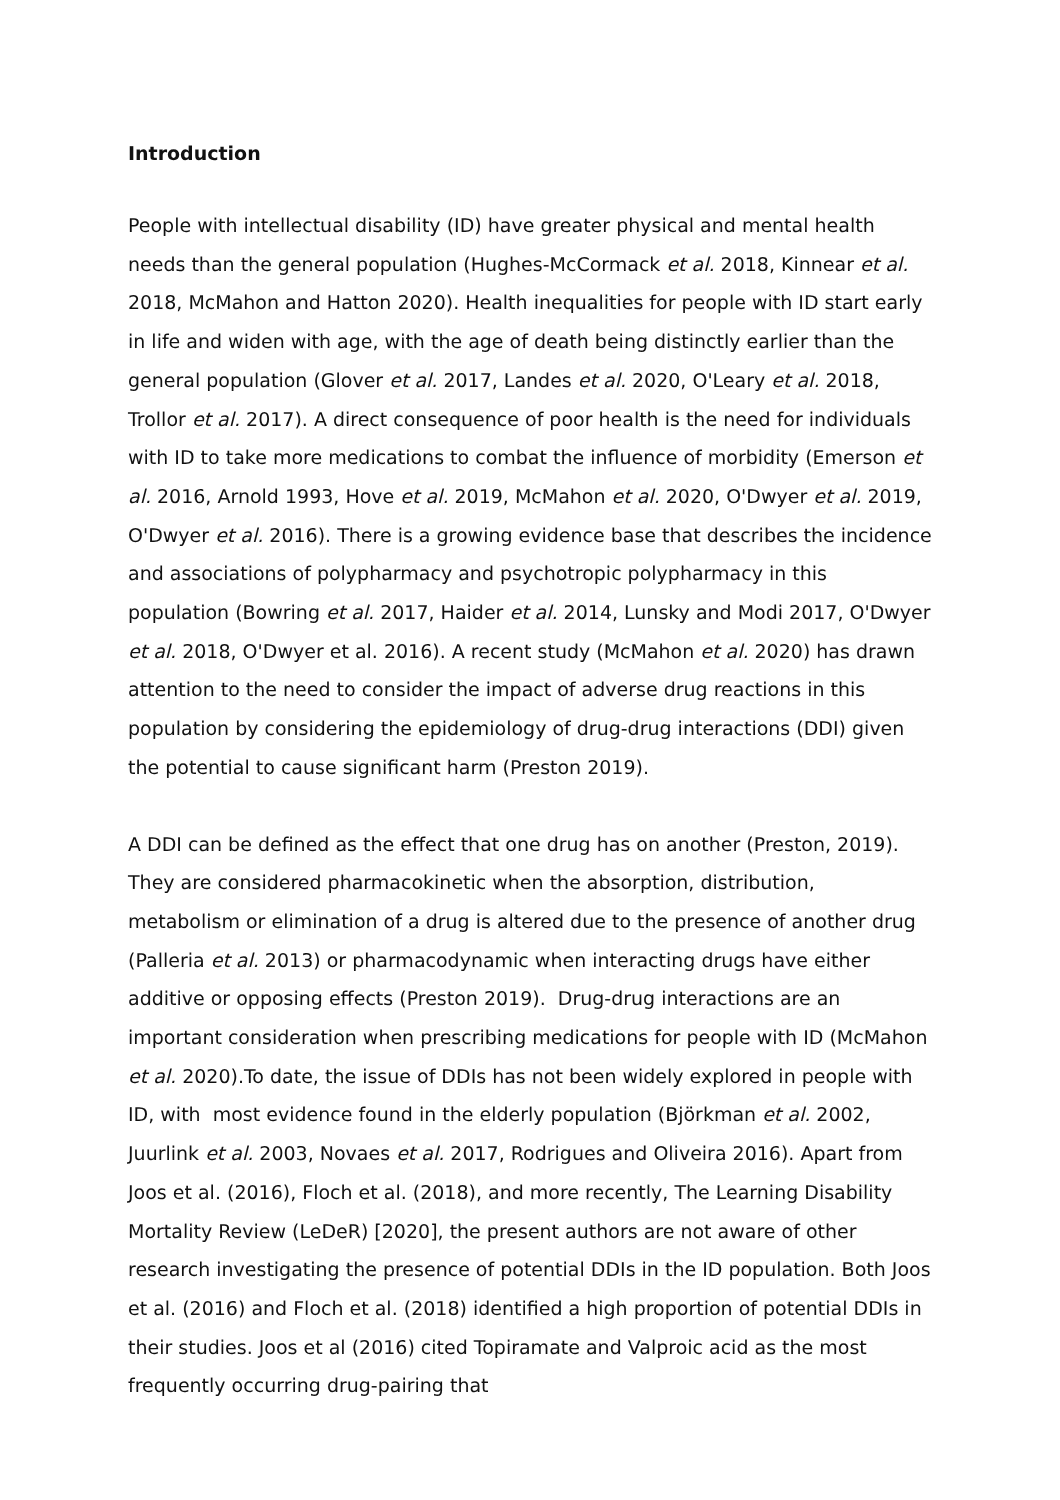Introduction
People with intellectual disability (ID) have greater physical and mental health needs than the general population (Hughes-McCormack et al. 2018, Kinnear et al. 2018, McMahon and Hatton 2020). Health inequalities for people with ID start early in life and widen with age, with the age of death being distinctly earlier than the general population (Glover et al. 2017, Landes et al. 2020, O'Leary et al. 2018, Trollor et al. 2017). A direct consequence of poor health is the need for individuals with ID to take more medications to combat the influence of morbidity (Emerson et al. 2016, Arnold 1993, Hove et al. 2019, McMahon et al. 2020, O'Dwyer et al. 2019, O'Dwyer et al. 2016). There is a growing evidence base that describes the incidence and associations of polypharmacy and psychotropic polypharmacy in this population (Bowring et al. 2017, Haider et al. 2014, Lunsky and Modi 2017, O'Dwyer et al. 2018, O'Dwyer et al. 2016). A recent study (McMahon et al. 2020) has drawn attention to the need to consider the impact of adverse drug reactions in this population by considering the epidemiology of drug-drug interactions (DDI) given the potential to cause significant harm (Preston 2019).
A DDI can be defined as the effect that one drug has on another (Preston, 2019). They are considered pharmacokinetic when the absorption, distribution, metabolism or elimination of a drug is altered due to the presence of another drug (Palleria et al. 2013) or pharmacodynamic when interacting drugs have either additive or opposing effects (Preston 2019). Drug-drug interactions are an important consideration when prescribing medications for people with ID (McMahon et al. 2020).To date, the issue of DDIs has not been widely explored in people with ID, with most evidence found in the elderly population (Björkman et al. 2002, Juurlink et al. 2003, Novaes et al. 2017, Rodrigues and Oliveira 2016). Apart from Joos et al. (2016), Floch et al. (2018), and more recently, The Learning Disability Mortality Review (LeDeR) [2020], the present authors are not aware of other research investigating the presence of potential DDIs in the ID population. Both Joos et al. (2016) and Floch et al. (2018) identified a high proportion of potential DDIs in their studies. Joos et al (2016) cited Topiramate and Valproic acid as the most frequently occurring drug-pairing that